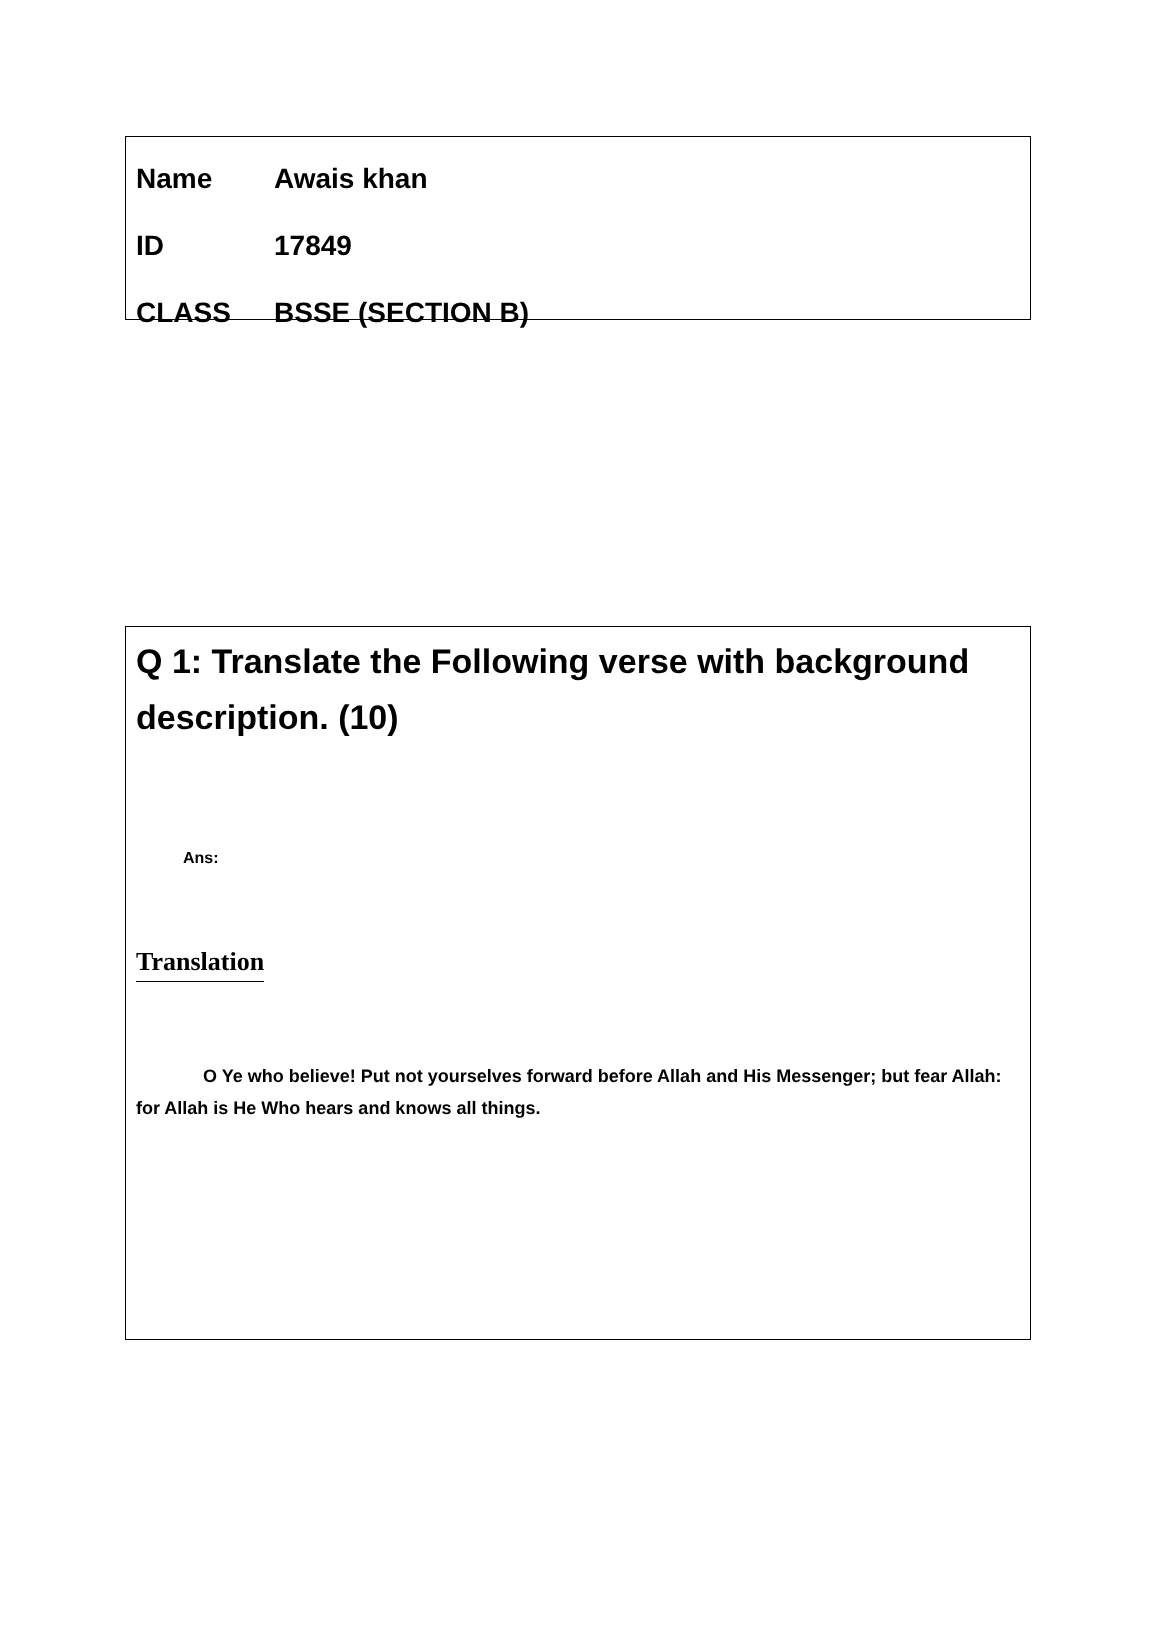Name Awais khan
ID 17849
CLASS BSSE (SECTION B)
Q 1: Translate the Following verse with background description. (10)
Ans:
Translation
O Ye who believe! Put not yourselves forward before Allah and His Messenger; but fear Allah: for Allah is He Who hears and knows all things.